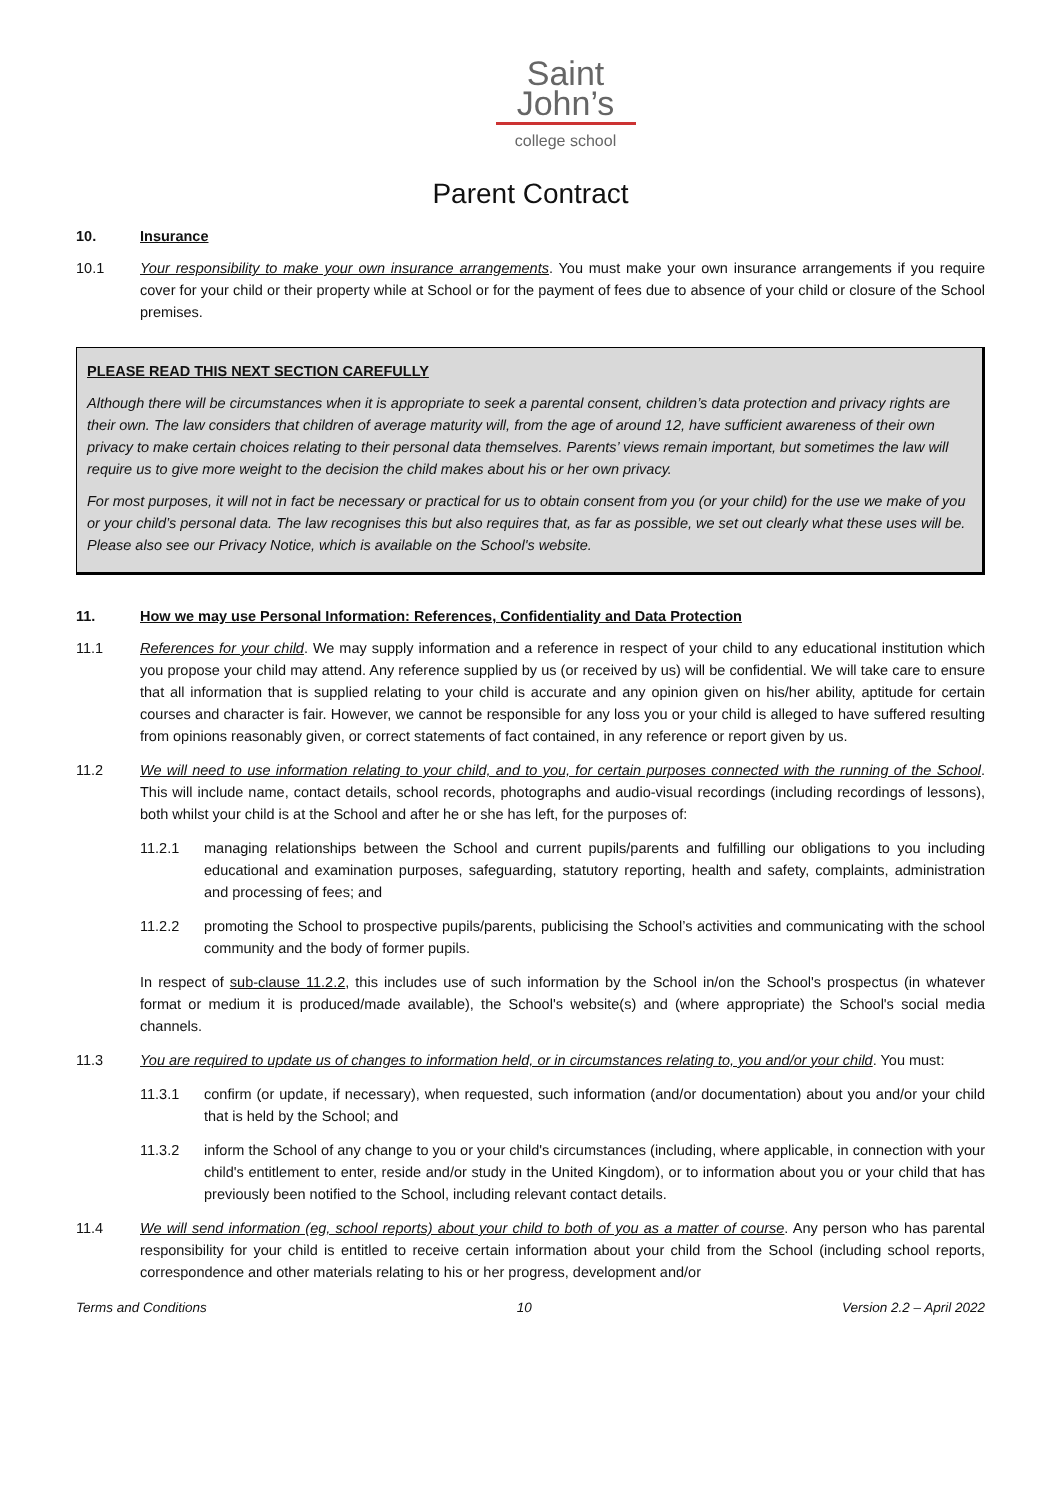Saint
John’s
college school
Parent Contract
10. Insurance
10.1 Your responsibility to make your own insurance arrangements. You must make your own insurance arrangements if you require cover for your child or their property while at School or for the payment of fees due to absence of your child or closure of the School premises.
PLEASE READ THIS NEXT SECTION CAREFULLY
Although there will be circumstances when it is appropriate to seek a parental consent, children’s data protection and privacy rights are their own. The law considers that children of average maturity will, from the age of around 12, have sufficient awareness of their own privacy to make certain choices relating to their personal data themselves. Parents’ views remain important, but sometimes the law will require us to give more weight to the decision the child makes about his or her own privacy.
For most purposes, it will not in fact be necessary or practical for us to obtain consent from you (or your child) for the use we make of you or your child’s personal data. The law recognises this but also requires that, as far as possible, we set out clearly what these uses will be. Please also see our Privacy Notice, which is available on the School's website.
11. How we may use Personal Information: References, Confidentiality and Data Protection
11.1 References for your child. We may supply information and a reference in respect of your child to any educational institution which you propose your child may attend. Any reference supplied by us (or received by us) will be confidential. We will take care to ensure that all information that is supplied relating to your child is accurate and any opinion given on his/her ability, aptitude for certain courses and character is fair. However, we cannot be responsible for any loss you or your child is alleged to have suffered resulting from opinions reasonably given, or correct statements of fact contained, in any reference or report given by us.
11.2 We will need to use information relating to your child, and to you, for certain purposes connected with the running of the School. This will include name, contact details, school records, photographs and audio-visual recordings (including recordings of lessons), both whilst your child is at the School and after he or she has left, for the purposes of:
11.2.1 managing relationships between the School and current pupils/parents and fulfilling our obligations to you including educational and examination purposes, safeguarding, statutory reporting, health and safety, complaints, administration and processing of fees; and
11.2.2 promoting the School to prospective pupils/parents, publicising the School’s activities and communicating with the school community and the body of former pupils.
In respect of sub-clause 11.2.2, this includes use of such information by the School in/on the School's prospectus (in whatever format or medium it is produced/made available), the School's website(s) and (where appropriate) the School's social media channels.
11.3 You are required to update us of changes to information held, or in circumstances relating to, you and/or your child. You must:
11.3.1 confirm (or update, if necessary), when requested, such information (and/or documentation) about you and/or your child that is held by the School; and
11.3.2 inform the School of any change to you or your child's circumstances (including, where applicable, in connection with your child's entitlement to enter, reside and/or study in the United Kingdom), or to information about you or your child that has previously been notified to the School, including relevant contact details.
11.4 We will send information (eg, school reports) about your child to both of you as a matter of course. Any person who has parental responsibility for your child is entitled to receive certain information about your child from the School (including school reports, correspondence and other materials relating to his or her progress, development and/or
Terms and Conditions 10 Version 2.2 – April 2022